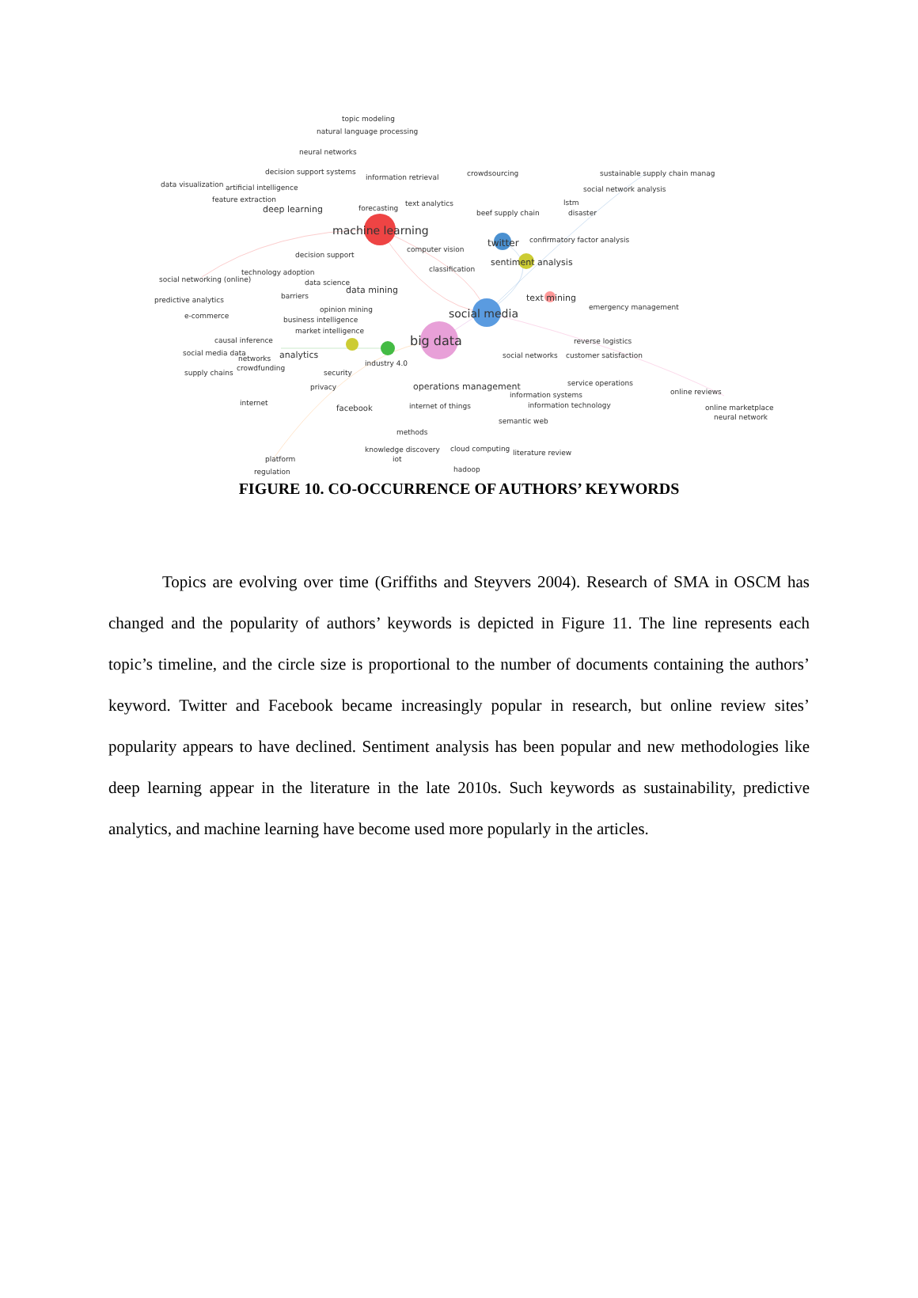topic modeling
natural language processing
neural networks
decision support systems
information retrieval crowdsourcing sustainable supply chain manag
data visualization artificial intelligence social network analysis
feature extraction text analytics lstm
deep learning forecasting
beef supply chain disaster
machine learning
confirmatory factor analysis twitter
computer vision
decision support
sentiment analysis
classification technology adoption
social networking (online) data science
data mining
barriers text mining predictive analytics
emergency management opinion mining social media e-commerce business intelligence
market intelligence
causal inference reverse logistics big data
social media data analytics social networks customer satisfaction networks
industry 4.0
crowdfunding
supply chains security
service operations operations management privacy
online reviews information systems
internet information technology internet of things facebook online marketplace
neural network semantic web
methods
knowledge discovery cloud computing literature review
iot platform
hadoop regulation
FIGURE 10. CO-OCCURRENCE OF AUTHORS’ KEYWORDS
Topics are evolving over time (Griffiths and Steyvers 2004). Research of SMA in OSCM has changed and the popularity of authors’ keywords is depicted in Figure 11. The line represents each topic’s timeline, and the circle size is proportional to the number of documents containing the authors’ keyword. Twitter and Facebook became increasingly popular in research, but online review sites’ popularity appears to have declined. Sentiment analysis has been popular and new methodologies like deep learning appear in the literature in the late 2010s. Such keywords as sustainability, predictive analytics, and machine learning have become used more popularly in the articles.